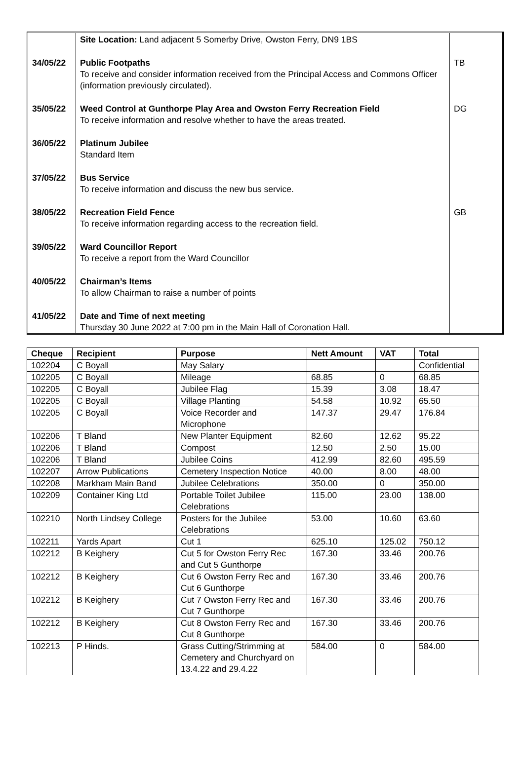| | Site Location: Land adjacent 5 Somerby Drive, Owston Ferry, DN9 1BS | |
| 34/05/22 | Public Footpaths To receive and consider information received from the Principal Access and Commons Officer (information previously circulated). | TB |
| 35/05/22 | Weed Control at Gunthorpe Play Area and Owston Ferry Recreation Field To receive information and resolve whether to have the areas treated. | DG |
| 36/05/22 | Platinum Jubilee Standard Item | |
| 37/05/22 | Bus Service To receive information and discuss the new bus service. | |
| 38/05/22 | Recreation Field Fence To receive information regarding access to the recreation field. | GB |
| 39/05/22 | Ward Councillor Report To receive a report from the Ward Councillor | |
| 40/05/22 | Chairman’s Items To allow Chairman to raise a number of points | |
| 41/05/22 | Date and Time of next meeting Thursday 30 June 2022 at 7:00 pm in the Main Hall of Coronation Hall. | |
| Cheque | Recipient | Purpose | Nett Amount | VAT | Total |
| --- | --- | --- | --- | --- | --- |
| 102204 | C Boyall | May Salary | | | Confidential |
| 102205 | C Boyall | Mileage | 68.85 | 0 | 68.85 |
| 102205 | C Boyall | Jubilee Flag | 15.39 | 3.08 | 18.47 |
| 102205 | C Boyall | Village Planting | 54.58 | 10.92 | 65.50 |
| 102205 | C Boyall | Voice Recorder and Microphone | 147.37 | 29.47 | 176.84 |
| 102206 | T Bland | New Planter Equipment | 82.60 | 12.62 | 95.22 |
| 102206 | T Bland | Compost | 12.50 | 2.50 | 15.00 |
| 102206 | T Bland | Jubilee Coins | 412.99 | 82.60 | 495.59 |
| 102207 | Arrow Publications | Cemetery Inspection Notice | 40.00 | 8.00 | 48.00 |
| 102208 | Markham Main Band | Jubilee Celebrations | 350.00 | 0 | 350.00 |
| 102209 | Container King Ltd | Portable Toilet Jubilee Celebrations | 115.00 | 23.00 | 138.00 |
| 102210 | North Lindsey College | Posters for the Jubilee Celebrations | 53.00 | 10.60 | 63.60 |
| 102211 | Yards Apart | Cut 1 | 625.10 | 125.02 | 750.12 |
| 102212 | B Keighery | Cut 5 for Owston Ferry Rec and Cut 5 Gunthorpe | 167.30 | 33.46 | 200.76 |
| 102212 | B Keighery | Cut 6 Owston Ferry Rec and Cut 6 Gunthorpe | 167.30 | 33.46 | 200.76 |
| 102212 | B Keighery | Cut 7 Owston Ferry Rec and Cut 7 Gunthorpe | 167.30 | 33.46 | 200.76 |
| 102212 | B Keighery | Cut 8 Owston Ferry Rec and Cut 8 Gunthorpe | 167.30 | 33.46 | 200.76 |
| 102213 | P Hinds. | Grass Cutting/Strimming at Cemetery and Churchyard on 13.4.22 and 29.4.22 | 584.00 | 0 | 584.00 |